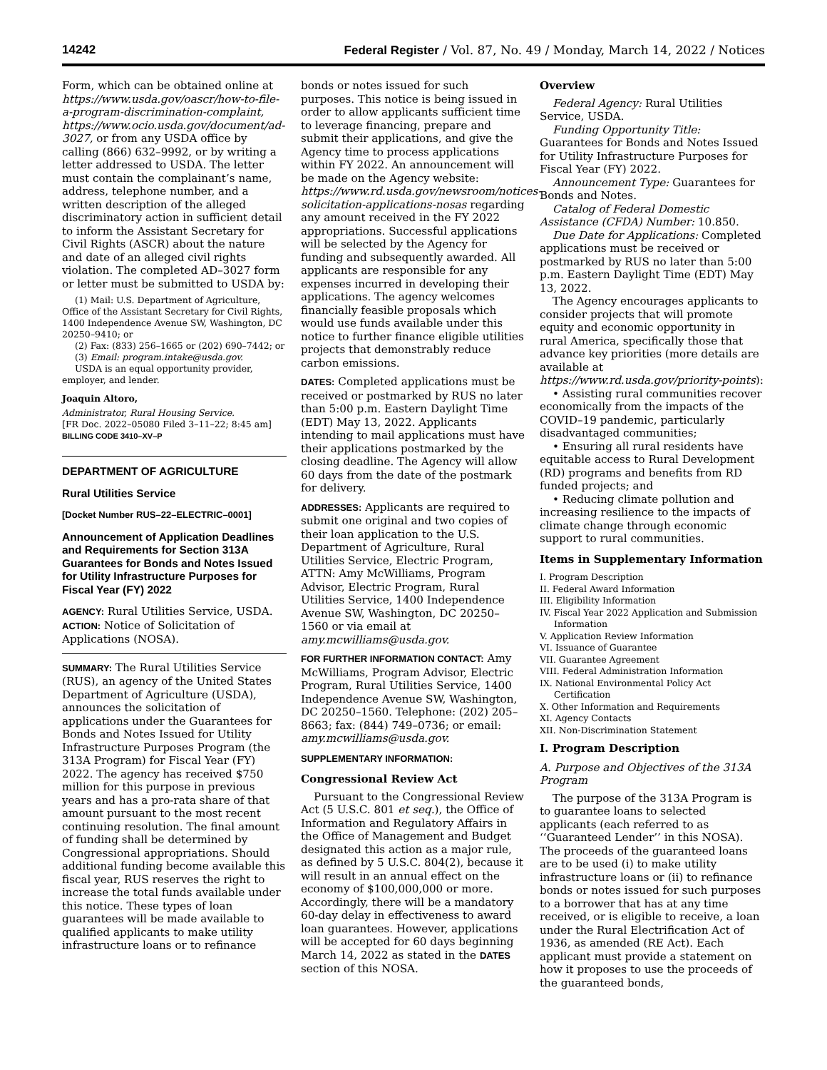14242 Federal Register / Vol. 87, No. 49 / Monday, March 14, 2022 / Notices
Form, which can be obtained online at https://www.usda.gov/oascr/how-to-file-a-program-discrimination-complaint, https://www.ocio.usda.gov/document/ad-3027, or from any USDA office by calling (866) 632–9992, or by writing a letter addressed to USDA. The letter must contain the complainant’s name, address, telephone number, and a written description of the alleged discriminatory action in sufficient detail to inform the Assistant Secretary for Civil Rights (ASCR) about the nature and date of an alleged civil rights violation. The completed AD–3027 form or letter must be submitted to USDA by:
(1) Mail: U.S. Department of Agriculture, Office of the Assistant Secretary for Civil Rights, 1400 Independence Avenue SW, Washington, DC 20250–9410; or
(2) Fax: (833) 256–1665 or (202) 690–7442; or
(3) Email: program.intake@usda.gov.
USDA is an equal opportunity provider, employer, and lender.
Joaquin Altoro,
Administrator, Rural Housing Service.
[FR Doc. 2022–05080 Filed 3–11–22; 8:45 am]
BILLING CODE 3410–XV–P
DEPARTMENT OF AGRICULTURE
Rural Utilities Service
[Docket Number RUS–22–ELECTRIC–0001]
Announcement of Application Deadlines and Requirements for Section 313A Guarantees for Bonds and Notes Issued for Utility Infrastructure Purposes for Fiscal Year (FY) 2022
AGENCY: Rural Utilities Service, USDA.
ACTION: Notice of Solicitation of Applications (NOSA).
SUMMARY: The Rural Utilities Service (RUS), an agency of the United States Department of Agriculture (USDA), announces the solicitation of applications under the Guarantees for Bonds and Notes Issued for Utility Infrastructure Purposes Program (the 313A Program) for Fiscal Year (FY) 2022. The agency has received $750 million for this purpose in previous years and has a pro-rata share of that amount pursuant to the most recent continuing resolution. The final amount of funding shall be determined by Congressional appropriations. Should additional funding become available this fiscal year, RUS reserves the right to increase the total funds available under this notice. These types of loan guarantees will be made available to qualified applicants to make utility infrastructure loans or to refinance
bonds or notes issued for such purposes. This notice is being issued in order to allow applicants sufficient time to leverage financing, prepare and submit their applications, and give the Agency time to process applications within FY 2022. An announcement will be made on the Agency website: https://www.rd.usda.gov/newsroom/notices-solicitation-applications-nosas regarding any amount received in the FY 2022 appropriations. Successful applications will be selected by the Agency for funding and subsequently awarded. All applicants are responsible for any expenses incurred in developing their applications. The agency welcomes financially feasible proposals which would use funds available under this notice to further finance eligible utilities projects that demonstrably reduce carbon emissions.
DATES: Completed applications must be received or postmarked by RUS no later than 5:00 p.m. Eastern Daylight Time (EDT) May 13, 2022. Applicants intending to mail applications must have their applications postmarked by the closing deadline. The Agency will allow 60 days from the date of the postmark for delivery.
ADDRESSES: Applicants are required to submit one original and two copies of their loan application to the U.S. Department of Agriculture, Rural Utilities Service, Electric Program, ATTN: Amy McWilliams, Program Advisor, Electric Program, Rural Utilities Service, 1400 Independence Avenue SW, Washington, DC 20250–1560 or via email at amy.mcwilliams@usda.gov.
FOR FURTHER INFORMATION CONTACT: Amy McWilliams, Program Advisor, Electric Program, Rural Utilities Service, 1400 Independence Avenue SW, Washington, DC 20250–1560. Telephone: (202) 205–8663; fax: (844) 749–0736; or email: amy.mcwilliams@usda.gov.
SUPPLEMENTARY INFORMATION:
Congressional Review Act
Pursuant to the Congressional Review Act (5 U.S.C. 801 et seq.), the Office of Information and Regulatory Affairs in the Office of Management and Budget designated this action as a major rule, as defined by 5 U.S.C. 804(2), because it will result in an annual effect on the economy of $100,000,000 or more. Accordingly, there will be a mandatory 60-day delay in effectiveness to award loan guarantees. However, applications will be accepted for 60 days beginning March 14, 2022 as stated in the DATES section of this NOSA.
Overview
Federal Agency: Rural Utilities Service, USDA.
Funding Opportunity Title: Guarantees for Bonds and Notes Issued for Utility Infrastructure Purposes for Fiscal Year (FY) 2022.
Announcement Type: Guarantees for Bonds and Notes.
Catalog of Federal Domestic Assistance (CFDA) Number: 10.850.
Due Date for Applications: Completed applications must be received or postmarked by RUS no later than 5:00 p.m. Eastern Daylight Time (EDT) May 13, 2022.
The Agency encourages applicants to consider projects that will promote equity and economic opportunity in rural America, specifically those that advance key priorities (more details are available at https://www.rd.usda.gov/priority-points):
• Assisting rural communities recover economically from the impacts of the COVID–19 pandemic, particularly disadvantaged communities;
• Ensuring all rural residents have equitable access to Rural Development (RD) programs and benefits from RD funded projects; and
• Reducing climate pollution and increasing resilience to the impacts of climate change through economic support to rural communities.
Items in Supplementary Information
I. Program Description
II. Federal Award Information
III. Eligibility Information
IV. Fiscal Year 2022 Application and Submission Information
V. Application Review Information
VI. Issuance of Guarantee
VII. Guarantee Agreement
VIII. Federal Administration Information
IX. National Environmental Policy Act Certification
X. Other Information and Requirements
XI. Agency Contacts
XII. Non-Discrimination Statement
I. Program Description
A. Purpose and Objectives of the 313A Program
The purpose of the 313A Program is to guarantee loans to selected applicants (each referred to as ‘‘Guaranteed Lender’’ in this NOSA). The proceeds of the guaranteed loans are to be used (i) to make utility infrastructure loans or (ii) to refinance bonds or notes issued for such purposes to a borrower that has at any time received, or is eligible to receive, a loan under the Rural Electrification Act of 1936, as amended (RE Act). Each applicant must provide a statement on how it proposes to use the proceeds of the guaranteed bonds,